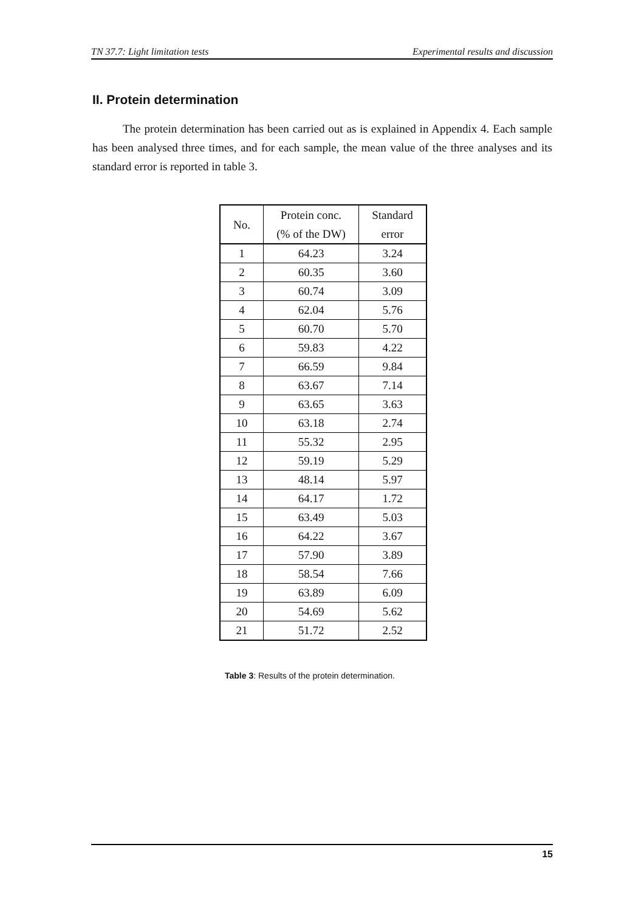TN 37.7: Light limitation tests Experimental results and discussion
II. Protein determination
The protein determination has been carried out as is explained in Appendix 4. Each sample has been analysed three times, and for each sample, the mean value of the three analyses and its standard error is reported in table 3.
| No. | Protein conc. (% of the DW) | Standard error |
| --- | --- | --- |
| 1 | 64.23 | 3.24 |
| 2 | 60.35 | 3.60 |
| 3 | 60.74 | 3.09 |
| 4 | 62.04 | 5.76 |
| 5 | 60.70 | 5.70 |
| 6 | 59.83 | 4.22 |
| 7 | 66.59 | 9.84 |
| 8 | 63.67 | 7.14 |
| 9 | 63.65 | 3.63 |
| 10 | 63.18 | 2.74 |
| 11 | 55.32 | 2.95 |
| 12 | 59.19 | 5.29 |
| 13 | 48.14 | 5.97 |
| 14 | 64.17 | 1.72 |
| 15 | 63.49 | 5.03 |
| 16 | 64.22 | 3.67 |
| 17 | 57.90 | 3.89 |
| 18 | 58.54 | 7.66 |
| 19 | 63.89 | 6.09 |
| 20 | 54.69 | 5.62 |
| 21 | 51.72 | 2.52 |
Table 3: Results of the protein determination.
15